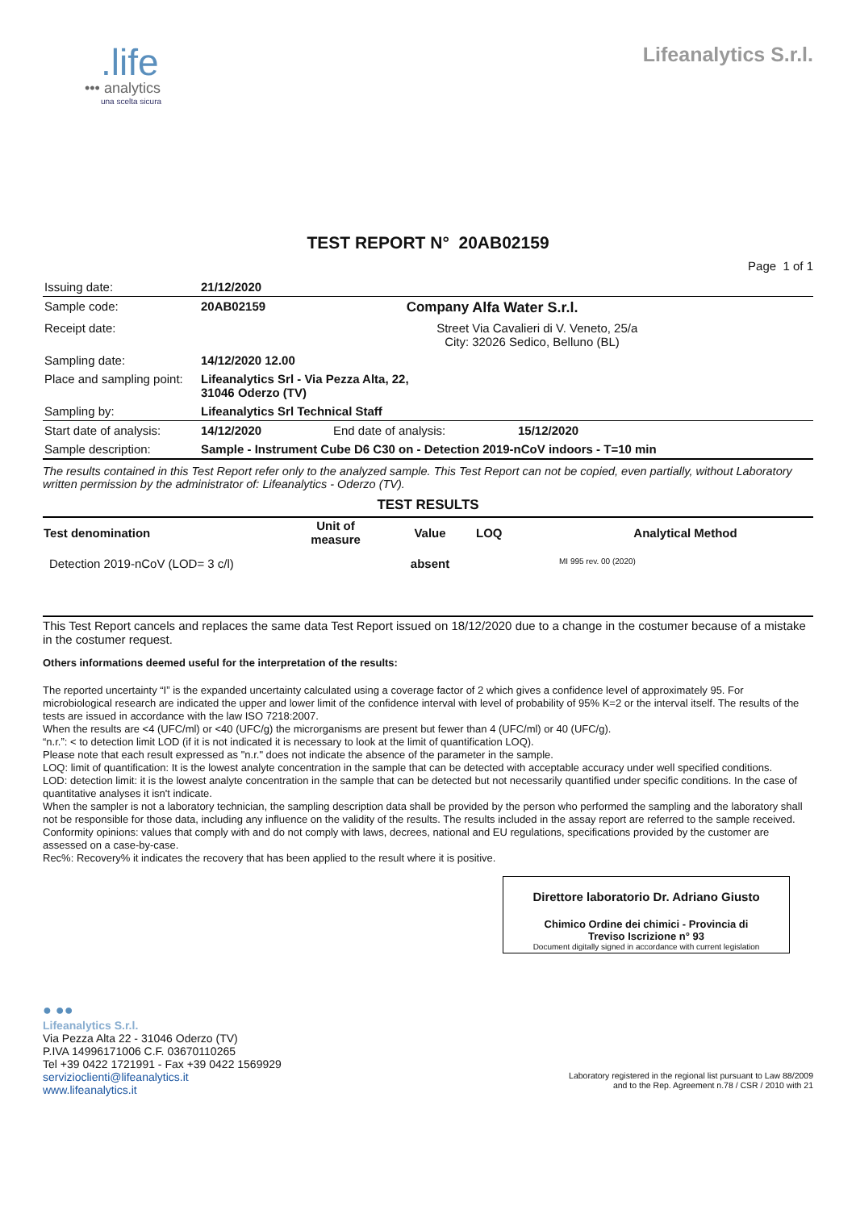.life
••• analytics
una scelta sicura
Lifeanalytics S.r.l.
TEST REPORT N° 20AB02159
Page 1 of 1
| Issuing date: | 21/12/2020 | | |
| Sample code: | 20AB02159 | Company | Alfa Water S.r.l. |
| Receipt date: | | Street City: | Via Cavalieri di V. Veneto, 25/a 32026 Sedico, Belluno (BL) |
| Sampling date: | 14/12/2020 12.00 | | |
| Place and sampling point: | Lifeanalytics Srl - Via Pezza Alta, 22, 31046 Oderzo (TV) | | |
| Sampling by: | Lifeanalytics Srl Technical Staff | | |
| Start date of analysis: | 14/12/2020 | End date of analysis: | 15/12/2020 |
| Sample description: | Sample - Instrument Cube D6 C30 on - Detection 2019-nCoV indoors - T=10 min | | |
The results contained in this Test Report refer only to the analyzed sample. This Test Report can not be copied, even partially, without Laboratory written permission by the administrator of: Lifeanalytics - Oderzo (TV).
TEST RESULTS
| Test denomination | Unit of measure | Value | LOQ | Analytical Method |
| --- | --- | --- | --- | --- |
| Detection 2019-nCoV (LOD= 3 c/l) | | absent | | MI 995 rev. 00 (2020) |
This Test Report cancels and replaces the same data Test Report issued on 18/12/2020 due to a change in the costumer because of a mistake in the costumer request.
Others informations deemed useful for the interpretation of the results:
The reported uncertainty “I” is the expanded uncertainty calculated using a coverage factor of 2 which gives a confidence level of approximately 95. For microbiological research are indicated the upper and lower limit of the confidence interval with level of probability of 95% K=2 or the interval itself. The results of the tests are issued in accordance with the law ISO 7218:2007.
When the results are <4 (UFC/ml) or <40 (UFC/g) the microrganisms are present but fewer than 4 (UFC/ml) or 40 (UFC/g).
“n.r.”: < to detection limit LOD (if it is not indicated it is necessary to look at the limit of quantification LOQ).
Please note that each result expressed as "n.r." does not indicate the absence of the parameter in the sample.
LOQ: limit of quantification: It is the lowest analyte concentration in the sample that can be detected with acceptable accuracy under well specified conditions.
LOD: detection limit: it is the lowest analyte concentration in the sample that can be detected but not necessarily quantified under specific conditions. In the case of quantitative analyses it isn't indicate.
When the sampler is not a laboratory technician, the sampling description data shall be provided by the person who performed the sampling and the laboratory shall not be responsible for those data, including any influence on the validity of the results. The results included in the assay report are referred to the sample received.
Conformity opinions: values that comply with and do not comply with laws, decrees, national and EU regulations, specifications provided by the customer are assessed on a case-by-case.
Rec%: Recovery% it indicates the recovery that has been applied to the result where it is positive.
Direttore laboratorio Dr. Adriano Giusto
Chimico Ordine dei chimici - Provincia di
Treviso Iscrizione n° 93
Document digitally signed in accordance with current legislation
● ●●
Lifeanalytics S.r.l.
Via Pezza Alta 22 - 31046 Oderzo (TV)
P.IVA 14996171006 C.F. 03670110265
Tel +39 0422 1721991 - Fax +39 0422 1569929
servizioclienti@lifeanalytics.it
www.lifeanalytics.it
Laboratory registered in the regional list pursuant to Law 88/2009 and to the Rep. Agreement n.78 / CSR / 2010 with 21